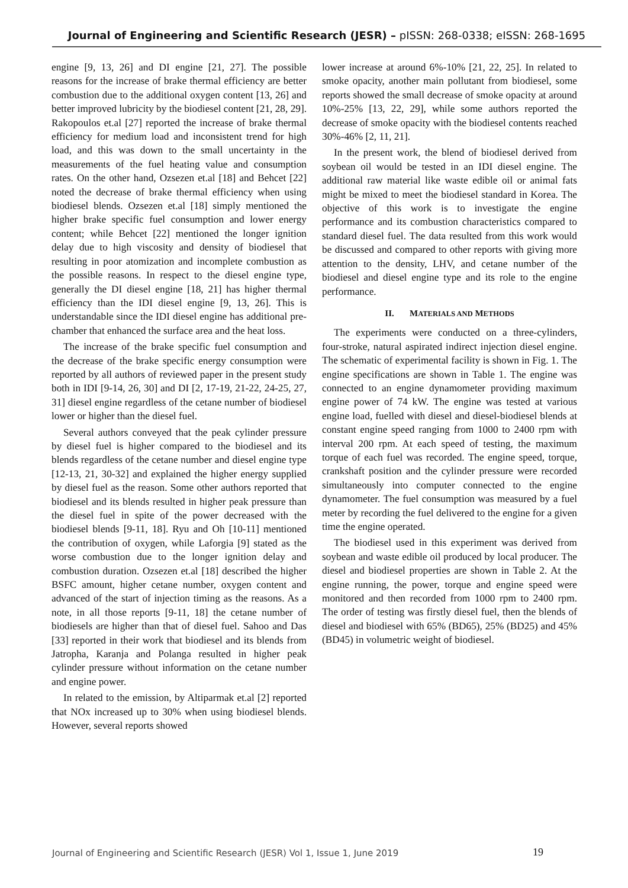Journal of Engineering and Scientific Research (JESR) – pISSN: 268-0338; eISSN: 268-1695
engine [9, 13, 26] and DI engine [21, 27]. The possible reasons for the increase of brake thermal efficiency are better combustion due to the additional oxygen content [13, 26] and better improved lubricity by the biodiesel content [21, 28, 29]. Rakopoulos et.al [27] reported the increase of brake thermal efficiency for medium load and inconsistent trend for high load, and this was down to the small uncertainty in the measurements of the fuel heating value and consumption rates. On the other hand, Ozsezen et.al [18] and Behcet [22] noted the decrease of brake thermal efficiency when using biodiesel blends. Ozsezen et.al [18] simply mentioned the higher brake specific fuel consumption and lower energy content; while Behcet [22] mentioned the longer ignition delay due to high viscosity and density of biodiesel that resulting in poor atomization and incomplete combustion as the possible reasons. In respect to the diesel engine type, generally the DI diesel engine [18, 21] has higher thermal efficiency than the IDI diesel engine [9, 13, 26]. This is understandable since the IDI diesel engine has additional pre-chamber that enhanced the surface area and the heat loss.
The increase of the brake specific fuel consumption and the decrease of the brake specific energy consumption were reported by all authors of reviewed paper in the present study both in IDI [9-14, 26, 30] and DI [2, 17-19, 21-22, 24-25, 27, 31] diesel engine regardless of the cetane number of biodiesel lower or higher than the diesel fuel.
Several authors conveyed that the peak cylinder pressure by diesel fuel is higher compared to the biodiesel and its blends regardless of the cetane number and diesel engine type [12-13, 21, 30-32] and explained the higher energy supplied by diesel fuel as the reason. Some other authors reported that biodiesel and its blends resulted in higher peak pressure than the diesel fuel in spite of the power decreased with the biodiesel blends [9-11, 18]. Ryu and Oh [10-11] mentioned the contribution of oxygen, while Laforgia [9] stated as the worse combustion due to the longer ignition delay and combustion duration. Ozsezen et.al [18] described the higher BSFC amount, higher cetane number, oxygen content and advanced of the start of injection timing as the reasons. As a note, in all those reports [9-11, 18] the cetane number of biodiesels are higher than that of diesel fuel. Sahoo and Das [33] reported in their work that biodiesel and its blends from Jatropha, Karanja and Polanga resulted in higher peak cylinder pressure without information on the cetane number and engine power.
In related to the emission, by Altiparmak et.al [2] reported that NOx increased up to 30% when using biodiesel blends. However, several reports showed
lower increase at around 6%-10% [21, 22, 25]. In related to smoke opacity, another main pollutant from biodiesel, some reports showed the small decrease of smoke opacity at around 10%-25% [13, 22, 29], while some authors reported the decrease of smoke opacity with the biodiesel contents reached 30%-46% [2, 11, 21].
In the present work, the blend of biodiesel derived from soybean oil would be tested in an IDI diesel engine. The additional raw material like waste edible oil or animal fats might be mixed to meet the biodiesel standard in Korea. The objective of this work is to investigate the engine performance and its combustion characteristics compared to standard diesel fuel. The data resulted from this work would be discussed and compared to other reports with giving more attention to the density, LHV, and cetane number of the biodiesel and diesel engine type and its role to the engine performance.
II. MATERIALS AND METHODS
The experiments were conducted on a three-cylinders, four-stroke, natural aspirated indirect injection diesel engine. The schematic of experimental facility is shown in Fig. 1. The engine specifications are shown in Table 1. The engine was connected to an engine dynamometer providing maximum engine power of 74 kW. The engine was tested at various engine load, fuelled with diesel and diesel-biodiesel blends at constant engine speed ranging from 1000 to 2400 rpm with interval 200 rpm. At each speed of testing, the maximum torque of each fuel was recorded. The engine speed, torque, crankshaft position and the cylinder pressure were recorded simultaneously into computer connected to the engine dynamometer. The fuel consumption was measured by a fuel meter by recording the fuel delivered to the engine for a given time the engine operated.
The biodiesel used in this experiment was derived from soybean and waste edible oil produced by local producer. The diesel and biodiesel properties are shown in Table 2. At the engine running, the power, torque and engine speed were monitored and then recorded from 1000 rpm to 2400 rpm. The order of testing was firstly diesel fuel, then the blends of diesel and biodiesel with 65% (BD65), 25% (BD25) and 45% (BD45) in volumetric weight of biodiesel.
Journal of Engineering and Scientific Research (JESR) Vol 1, Issue 1, June 2019
19